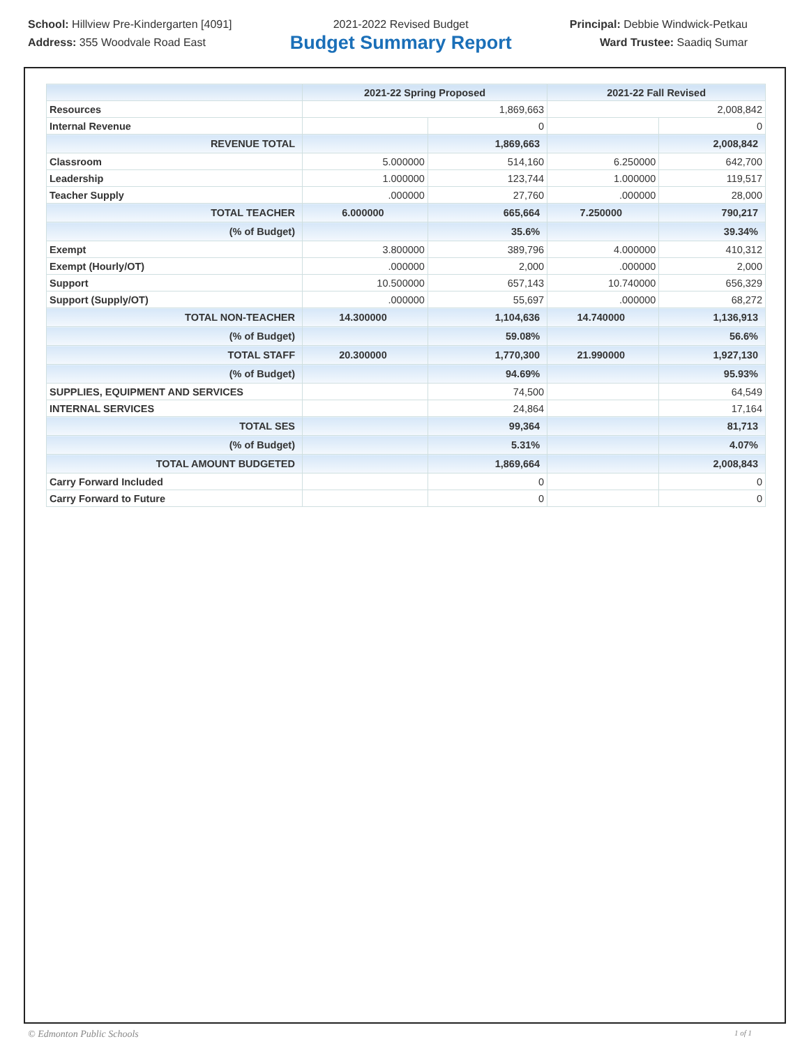School: Hillview Pre-Kindergarten [4091]
Address: 355 Woodvale Road East
2021-2022 Revised Budget
Budget Summary Report
Principal: Debbie Windwick-Petkau
Ward Trustee: Saadiq Sumar
| | 2021-22 Spring Proposed | | 2021-22 Fall Revised | |
| --- | --- | --- | --- | --- |
| Resources | 1,869,663 | | 2,008,842 | |
| Internal Revenue | | 0 | | 0 |
| REVENUE TOTAL | | 1,869,663 | | 2,008,842 |
| Classroom | 5.000000 | 514,160 | 6.250000 | 642,700 |
| Leadership | 1.000000 | 123,744 | 1.000000 | 119,517 |
| Teacher Supply | .000000 | 27,760 | .000000 | 28,000 |
| TOTAL TEACHER | 6.000000 | 665,664 | 7.250000 | 790,217 |
| (% of Budget) | | 35.6% | | 39.34% |
| Exempt | 3.800000 | 389,796 | 4.000000 | 410,312 |
| Exempt (Hourly/OT) | .000000 | 2,000 | .000000 | 2,000 |
| Support | 10.500000 | 657,143 | 10.740000 | 656,329 |
| Support (Supply/OT) | .000000 | 55,697 | .000000 | 68,272 |
| TOTAL NON-TEACHER | 14.300000 | 1,104,636 | 14.740000 | 1,136,913 |
| (% of Budget) | | 59.08% | | 56.6% |
| TOTAL STAFF | 20.300000 | 1,770,300 | 21.990000 | 1,927,130 |
| (% of Budget) | | 94.69% | | 95.93% |
| SUPPLIES, EQUIPMENT AND SERVICES | | 74,500 | | 64,549 |
| INTERNAL SERVICES | | 24,864 | | 17,164 |
| TOTAL SES | | 99,364 | | 81,713 |
| (% of Budget) | | 5.31% | | 4.07% |
| TOTAL AMOUNT BUDGETED | | 1,869,664 | | 2,008,843 |
| Carry Forward Included | | 0 | | 0 |
| Carry Forward to Future | | 0 | | 0 |
© Edmonton Public Schools 1 of 1